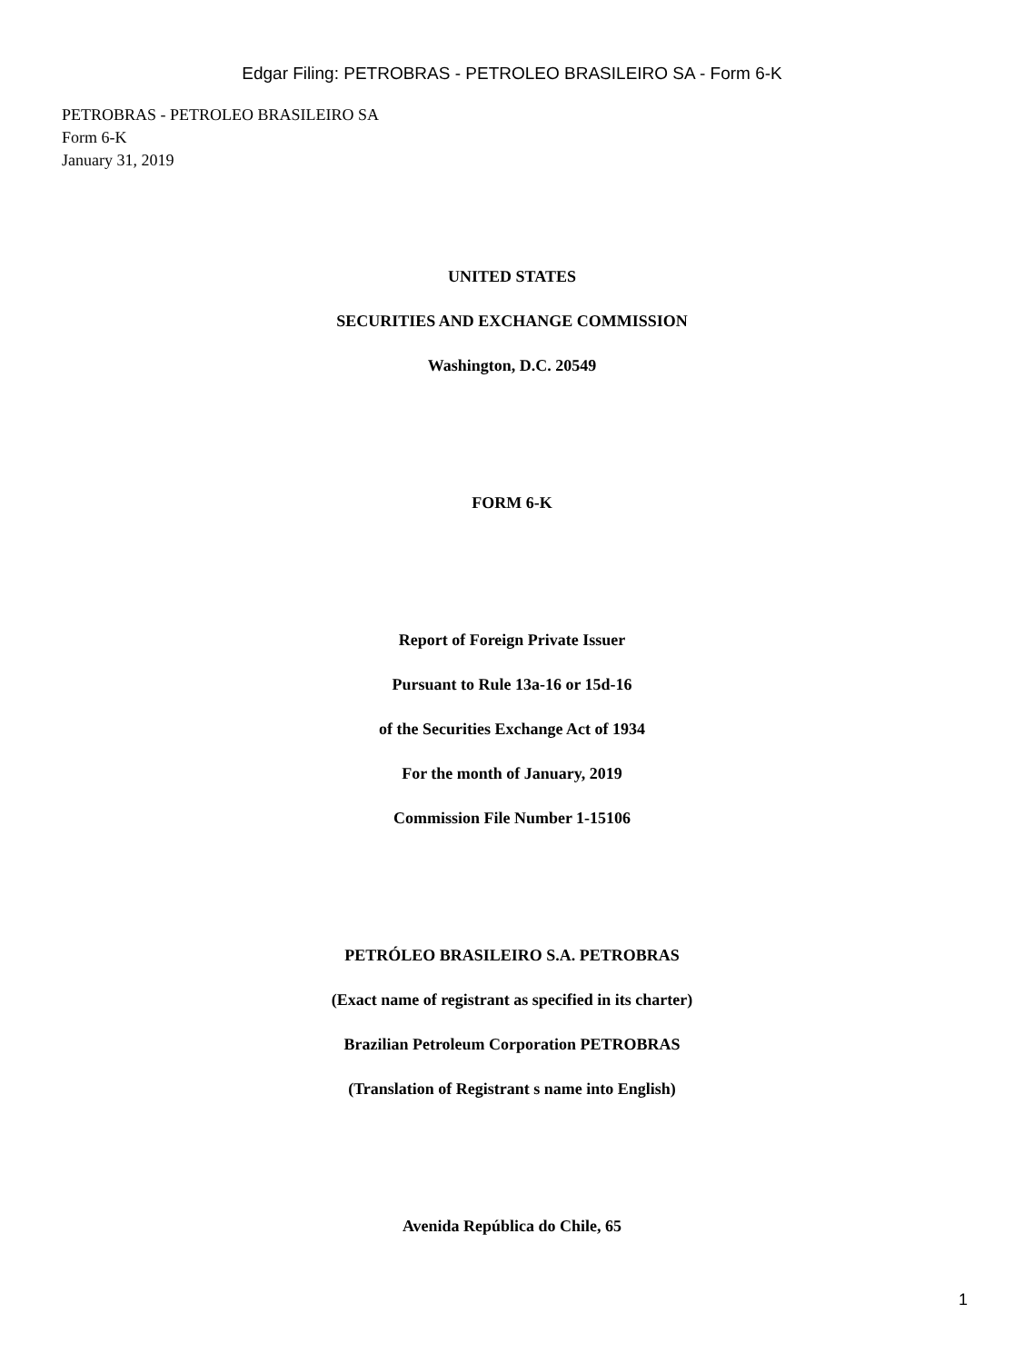Edgar Filing: PETROBRAS - PETROLEO BRASILEIRO SA - Form 6-K
PETROBRAS - PETROLEO BRASILEIRO SA
Form 6-K
January 31, 2019
UNITED STATES
SECURITIES AND EXCHANGE COMMISSION
Washington, D.C. 20549
FORM 6-K
Report of Foreign Private Issuer
Pursuant to Rule 13a-16 or 15d-16
of the Securities Exchange Act of 1934
For the month of January, 2019
Commission File Number 1-15106
PETRÓLEO BRASILEIRO S.A. PETROBRAS
(Exact name of registrant as specified in its charter)
Brazilian Petroleum Corporation PETROBRAS
(Translation of Registrant s name into English)
Avenida República do Chile, 65
1